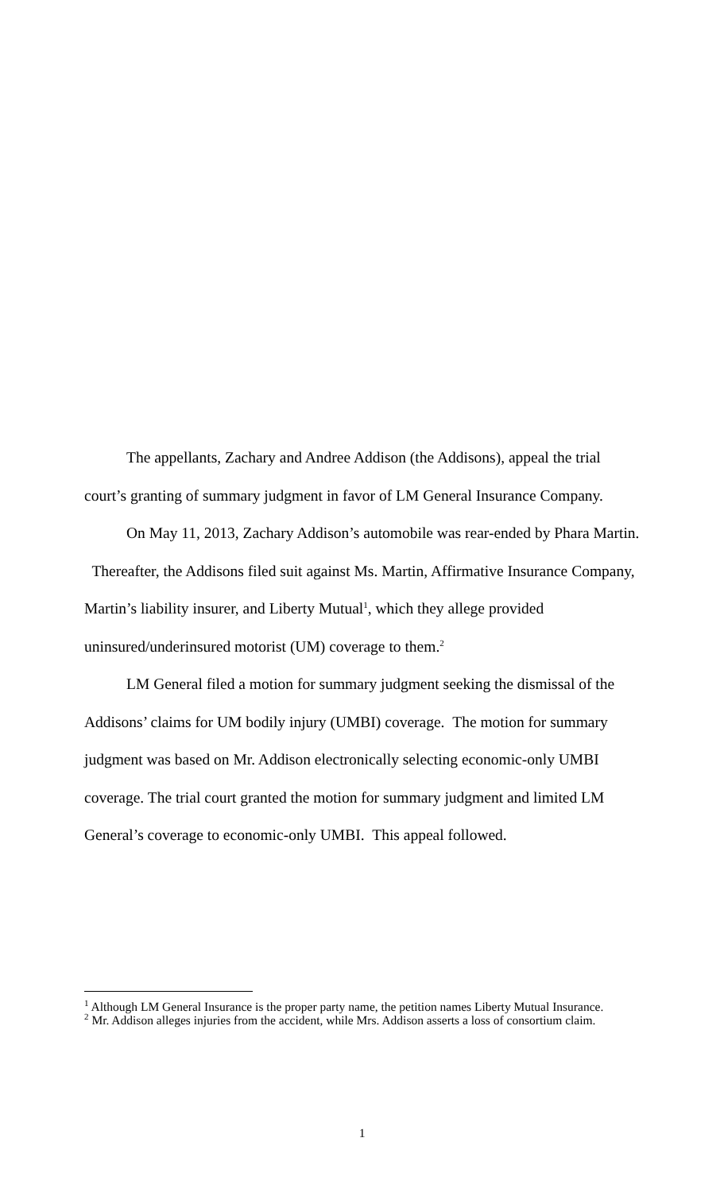The appellants, Zachary and Andree Addison (the Addisons), appeal the trial court’s granting of summary judgment in favor of LM General Insurance Company.
On May 11, 2013, Zachary Addison’s automobile was rear-ended by Phara Martin. Thereafter, the Addisons filed suit against Ms. Martin, Affirmative Insurance Company, Martin’s liability insurer, and Liberty Mutual<sup>1</sup>, which they allege provided uninsured/underinsured motorist (UM) coverage to them.<sup>2</sup>
LM General filed a motion for summary judgment seeking the dismissal of the Addisons’ claims for UM bodily injury (UMBI) coverage. The motion for summary judgment was based on Mr. Addison electronically selecting economic-only UMBI coverage. The trial court granted the motion for summary judgment and limited LM General’s coverage to economic-only UMBI. This appeal followed.
<sup>1</sup> Although LM General Insurance is the proper party name, the petition names Liberty Mutual Insurance.
<sup>2</sup> Mr. Addison alleges injuries from the accident, while Mrs. Addison asserts a loss of consortium claim.
1